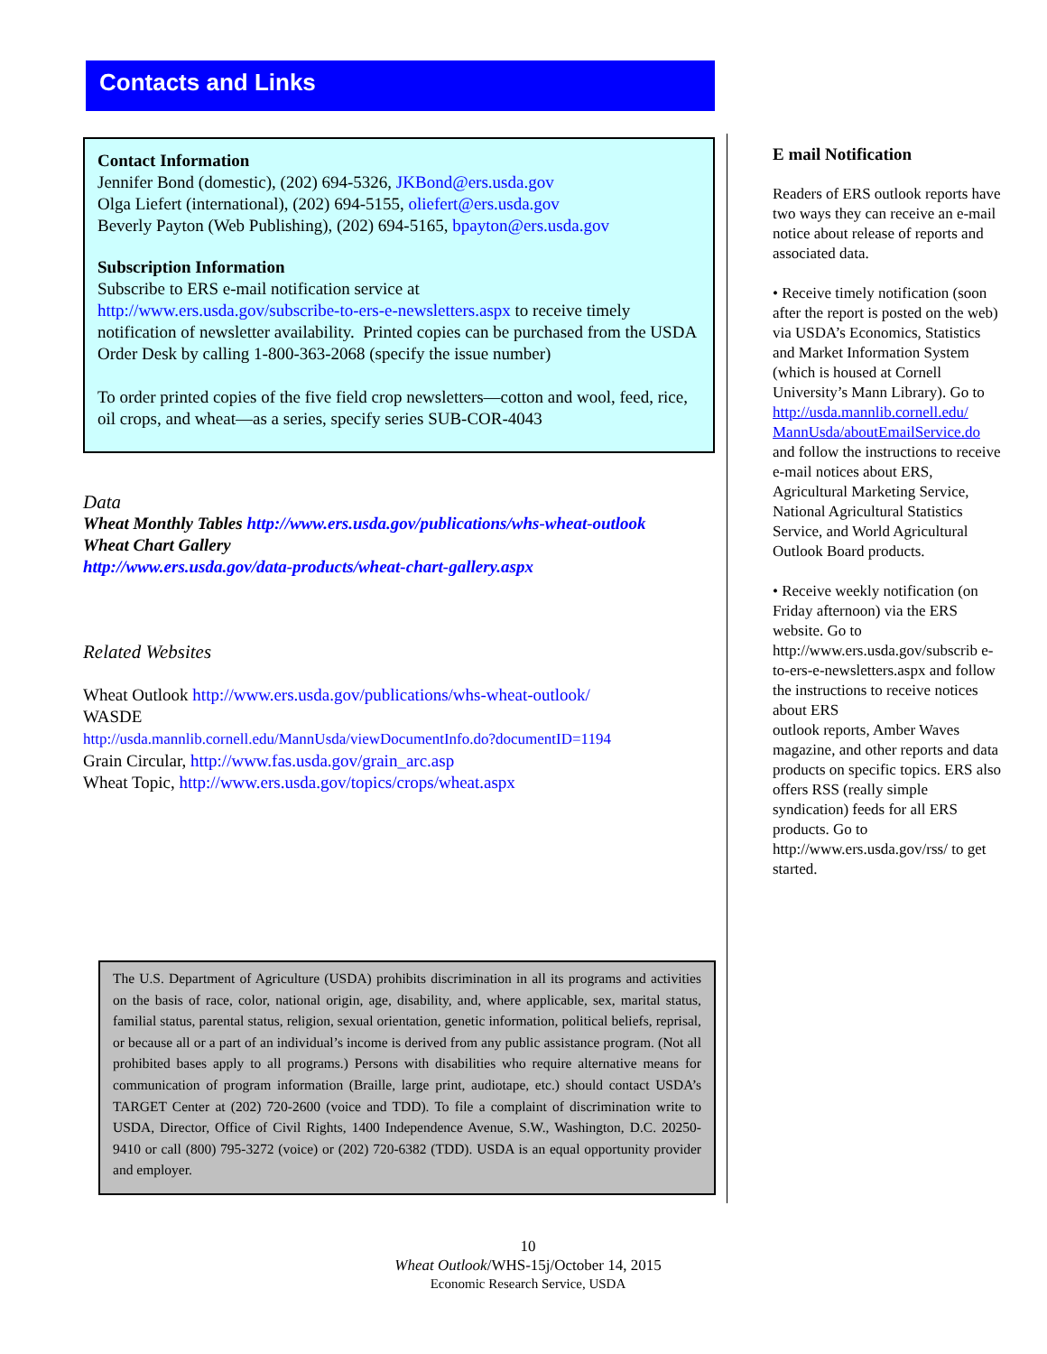Contacts and Links
Contact Information
Jennifer Bond (domestic), (202) 694-5326, JKBond@ers.usda.gov
Olga Liefert (international), (202) 694-5155, oliefert@ers.usda.gov
Beverly Payton (Web Publishing), (202) 694-5165, bpayton@ers.usda.gov
Subscription Information
Subscribe to ERS e-mail notification service at
http://www.ers.usda.gov/subscribe-to-ers-e-newsletters.aspx to receive timely notification of newsletter availability. Printed copies can be purchased from the USDA Order Desk by calling 1-800-363-2068 (specify the issue number)
To order printed copies of the five field crop newsletters—cotton and wool, feed, rice, oil crops, and wheat—as a series, specify series SUB-COR-4043
Data
Wheat Monthly Tables http://www.ers.usda.gov/publications/whs-wheat-outlook
Wheat Chart Gallery
http://www.ers.usda.gov/data-products/wheat-chart-gallery.aspx
Related Websites
Wheat Outlook http://www.ers.usda.gov/publications/whs-wheat-outlook/
WASDE
http://usda.mannlib.cornell.edu/MannUsda/viewDocumentInfo.do?documentID=1194
Grain Circular, http://www.fas.usda.gov/grain_arc.asp
Wheat Topic, http://www.ers.usda.gov/topics/crops/wheat.aspx
The U.S. Department of Agriculture (USDA) prohibits discrimination in all its programs and activities on the basis of race, color, national origin, age, disability, and, where applicable, sex, marital status, familial status, parental status, religion, sexual orientation, genetic information, political beliefs, reprisal, or because all or a part of an individual’s income is derived from any public assistance program. (Not all prohibited bases apply to all programs.) Persons with disabilities who require alternative means for communication of program information (Braille, large print, audiotape, etc.) should contact USDA’s TARGET Center at (202) 720-2600 (voice and TDD). To file a complaint of discrimination write to USDA, Director, Office of Civil Rights, 1400 Independence Avenue, S.W., Washington, D.C. 20250-9410 or call (800) 795-3272 (voice) or (202) 720-6382 (TDD). USDA is an equal opportunity provider and employer.
E mail Notification
Readers of ERS outlook reports have two ways they can receive an e-mail notice about release of reports and associated data.
• Receive timely notification (soon after the report is posted on the web) via USDA’s Economics, Statistics and Market Information System
(which is housed at Cornell University’s Mann Library). Go to
http://usda.mannlib.cornell.edu/
MannUsda/aboutEmailService.do
and follow the instructions to receive e-mail notices about ERS, Agricultural Marketing Service, National Agricultural Statistics Service, and World Agricultural Outlook Board products.
• Receive weekly notification (on Friday afternoon) via the ERS website. Go to
http://www.ers.usda.gov/subscrib e-to-ers-e-newsletters.aspx and follow the instructions to receive notices about ERS
outlook reports, Amber Waves magazine, and other reports and data products on specific topics. ERS also offers RSS (really simple syndication) feeds for all ERS products. Go to http://www.ers.usda.gov/rss/ to get started.
10
Wheat Outlook/WHS-15j/October 14, 2015
Economic Research Service, USDA